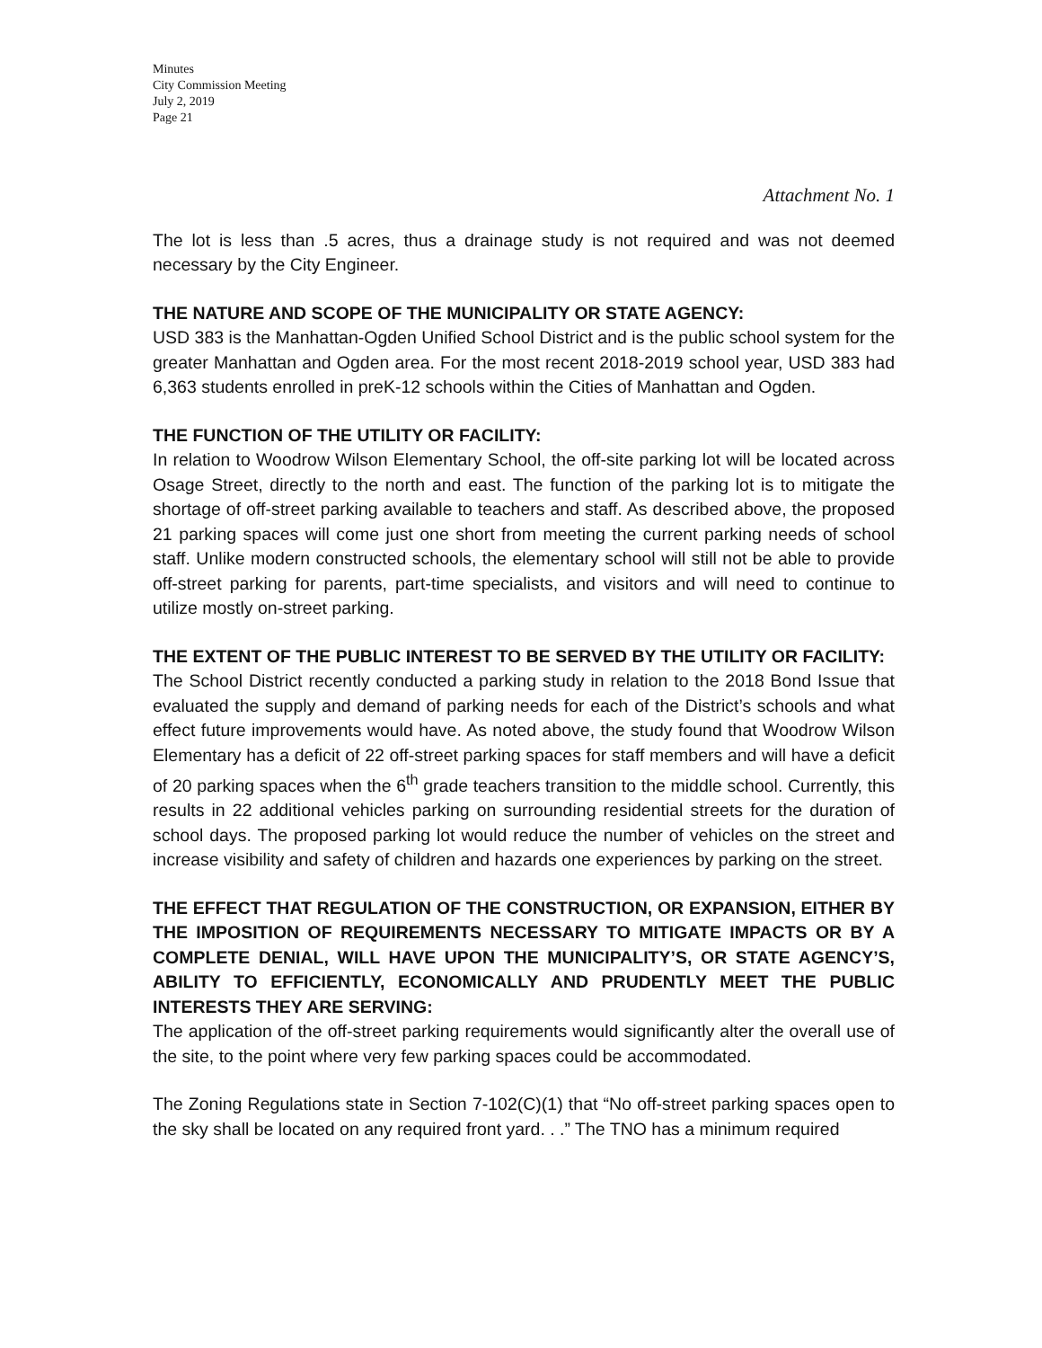Minutes
City Commission Meeting
July 2, 2019
Page 21
Attachment No. 1
The lot is less than .5 acres, thus a drainage study is not required and was not deemed necessary by the City Engineer.
THE NATURE AND SCOPE OF THE MUNICIPALITY OR STATE AGENCY:
USD 383 is the Manhattan-Ogden Unified School District and is the public school system for the greater Manhattan and Ogden area. For the most recent 2018-2019 school year, USD 383 had 6,363 students enrolled in preK-12 schools within the Cities of Manhattan and Ogden.
THE FUNCTION OF THE UTILITY OR FACILITY:
In relation to Woodrow Wilson Elementary School, the off-site parking lot will be located across Osage Street, directly to the north and east. The function of the parking lot is to mitigate the shortage of off-street parking available to teachers and staff. As described above, the proposed 21 parking spaces will come just one short from meeting the current parking needs of school staff. Unlike modern constructed schools, the elementary school will still not be able to provide off-street parking for parents, part-time specialists, and visitors and will need to continue to utilize mostly on-street parking.
THE EXTENT OF THE PUBLIC INTEREST TO BE SERVED BY THE UTILITY OR FACILITY:
The School District recently conducted a parking study in relation to the 2018 Bond Issue that evaluated the supply and demand of parking needs for each of the District’s schools and what effect future improvements would have. As noted above, the study found that Woodrow Wilson Elementary has a deficit of 22 off-street parking spaces for staff members and will have a deficit of 20 parking spaces when the 6<sup>th</sup> grade teachers transition to the middle school. Currently, this results in 22 additional vehicles parking on surrounding residential streets for the duration of school days. The proposed parking lot would reduce the number of vehicles on the street and increase visibility and safety of children and hazards one experiences by parking on the street.
THE EFFECT THAT REGULATION OF THE CONSTRUCTION, OR EXPANSION, EITHER BY THE IMPOSITION OF REQUIREMENTS NECESSARY TO MITIGATE IMPACTS OR BY A COMPLETE DENIAL, WILL HAVE UPON THE MUNICIPALITY’S, OR STATE AGENCY’S, ABILITY TO EFFICIENTLY, ECONOMICALLY AND PRUDENTLY MEET THE PUBLIC INTERESTS THEY ARE SERVING:
The application of the off-street parking requirements would significantly alter the overall use of the site, to the point where very few parking spaces could be accommodated.
The Zoning Regulations state in Section 7-102(C)(1) that “No off-street parking spaces open to the sky shall be located on any required front yard. . .” The TNO has a minimum required